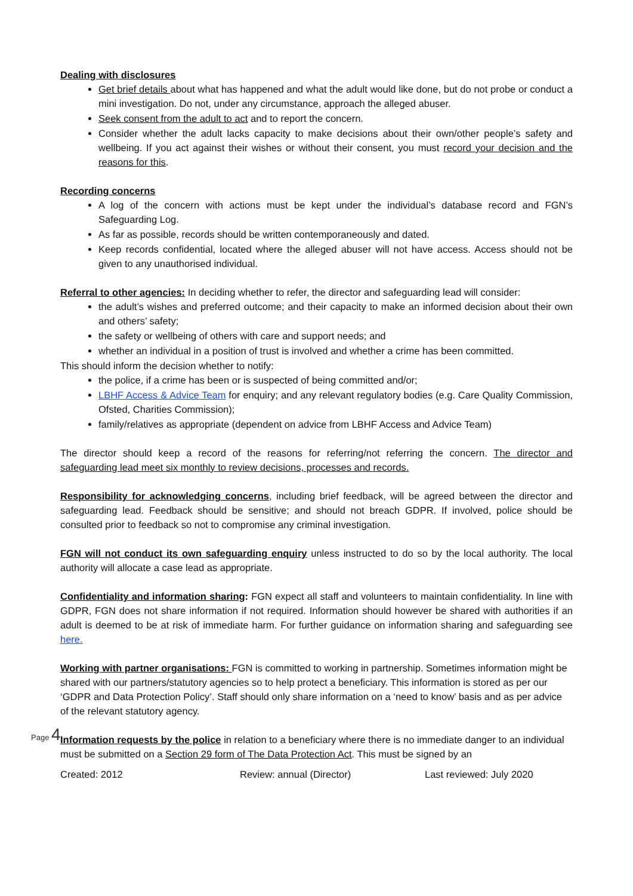Dealing with disclosures
Get brief details about what has happened and what the adult would like done, but do not probe or conduct a mini investigation. Do not, under any circumstance, approach the alleged abuser.
Seek consent from the adult to act and to report the concern.
Consider whether the adult lacks capacity to make decisions about their own/other people’s safety and wellbeing. If you act against their wishes or without their consent, you must record your decision and the reasons for this.
Recording concerns
A log of the concern with actions must be kept under the individual’s database record and FGN’s Safeguarding Log.
As far as possible, records should be written contemporaneously and dated.
Keep records confidential, located where the alleged abuser will not have access. Access should not be given to any unauthorised individual.
Referral to other agencies: In deciding whether to refer, the director and safeguarding lead will consider:
the adult’s wishes and preferred outcome; and their capacity to make an informed decision about their own and others’ safety;
the safety or wellbeing of others with care and support needs; and
whether an individual in a position of trust is involved and whether a crime has been committed.
This should inform the decision whether to notify:
the police, if a crime has been or is suspected of being committed and/or;
LBHF Access & Advice Team for enquiry; and any relevant regulatory bodies (e.g. Care Quality Commission, Ofsted, Charities Commission);
family/relatives as appropriate (dependent on advice from LBHF Access and Advice Team)
The director should keep a record of the reasons for referring/not referring the concern. The director and safeguarding lead meet six monthly to review decisions, processes and records.
Responsibility for acknowledging concerns, including brief feedback, will be agreed between the director and safeguarding lead. Feedback should be sensitive; and should not breach GDPR. If involved, police should be consulted prior to feedback so not to compromise any criminal investigation.
FGN will not conduct its own safeguarding enquiry unless instructed to do so by the local authority. The local authority will allocate a case lead as appropriate.
Confidentiality and information sharing: FGN expect all staff and volunteers to maintain confidentiality. In line with GDPR, FGN does not share information if not required. Information should however be shared with authorities if an adult is deemed to be at risk of immediate harm. For further guidance on information sharing and safeguarding see here.
Working with partner organisations: FGN is committed to working in partnership. Sometimes information might be shared with our partners/statutory agencies so to help protect a beneficiary. This information is stored as per our ‘GDPR and Data Protection Policy’. Staff should only share information on a ‘need to know’ basis and as per advice of the relevant statutory agency.
Information requests by the police in relation to a beneficiary where there is no immediate danger to an individual must be submitted on a Section 29 form of The Data Protection Act. This must be signed by an
Created: 2012 Review: annual (Director) Last reviewed: July 2020
Page 4